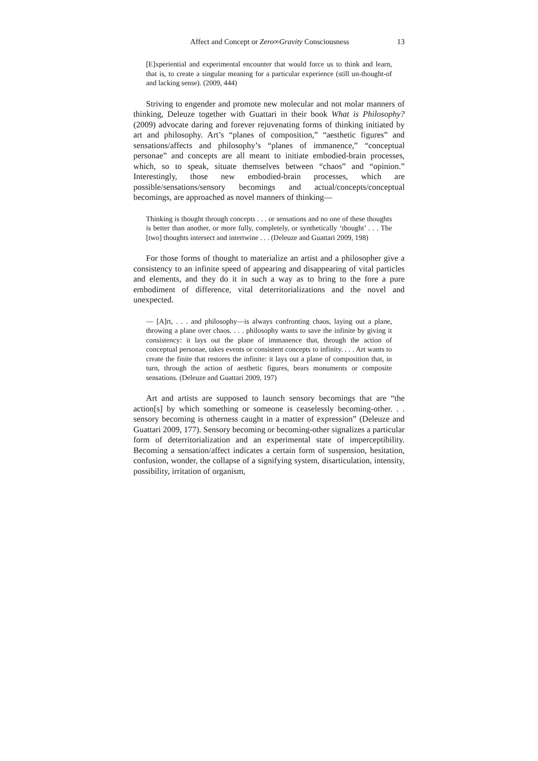Affect and Concept or Zero∞Gravity Consciousness 13
[E]xperiential and experimental encounter that would force us to think and learn, that is, to create a singular meaning for a particular experience (still un-thought-of and lacking sense). (2009, 444)
Striving to engender and promote new molecular and not molar manners of thinking, Deleuze together with Guattari in their book What is Philosophy? (2009) advocate daring and forever rejuvenating forms of thinking initiated by art and philosophy. Art’s “planes of composition,” “aesthetic figures” and sensations/affects and philosophy’s “planes of immanence,” “conceptual personae” and concepts are all meant to initiate embodied-brain processes, which, so to speak, situate themselves between “chaos” and “opinion.” Interestingly, those new embodied-brain processes, which are possible/sensations/sensory becomings and actual/concepts/conceptual becomings, are approached as novel manners of thinking—
Thinking is thought through concepts . . . or sensations and no one of these thoughts is better than another, or more fully, completely, or synthetically ‘thought’ . . . The [two] thoughts intersect and intertwine . . . (Deleuze and Guattari 2009, 198)
For those forms of thought to materialize an artist and a philosopher give a consistency to an infinite speed of appearing and disappearing of vital particles and elements, and they do it in such a way as to bring to the fore a pure embodiment of difference, vital deterritorializations and the novel and unexpected.
— [A]rt, . . . and philosophy—is always confronting chaos, laying out a plane, throwing a plane over chaos. . . . philosophy wants to save the infinite by giving it consistency: it lays out the plane of immanence that, through the action of conceptual personae, takes events or consistent concepts to infinity. . . . Art wants to create the finite that restores the infinite: it lays out a plane of composition that, in turn, through the action of aesthetic figures, bears monuments or composite sensations. (Deleuze and Guattari 2009, 197)
Art and artists are supposed to launch sensory becomings that are “the action[s] by which something or someone is ceaselessly becoming-other. . . sensory becoming is otherness caught in a matter of expression” (Deleuze and Guattari 2009, 177). Sensory becoming or becoming-other signalizes a particular form of deterritorialization and an experimental state of imperceptibility. Becoming a sensation/affect indicates a certain form of suspension, hesitation, confusion, wonder, the collapse of a signifying system, disarticulation, intensity, possibility, irritation of organism,